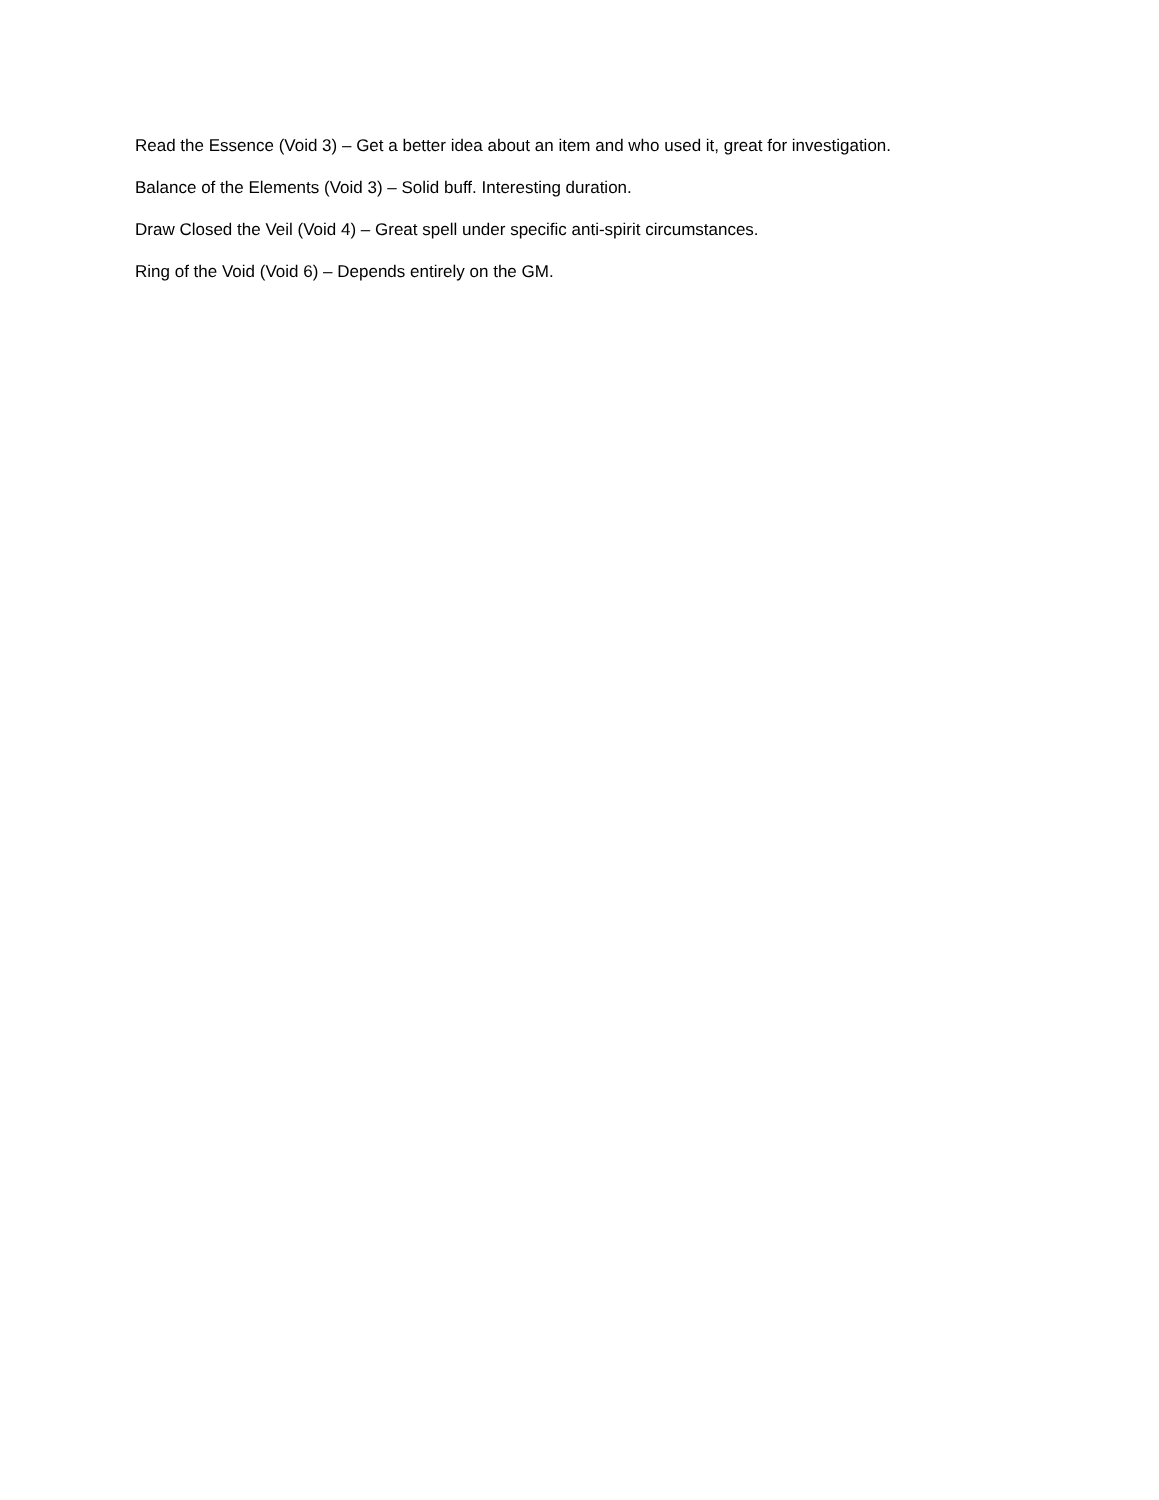Read the Essence (Void 3) – Get a better idea about an item and who used it, great for investigation.
Balance of the Elements (Void 3) – Solid buff. Interesting duration.
Draw Closed the Veil (Void 4) – Great spell under specific anti-spirit circumstances.
Ring of the Void (Void 6) – Depends entirely on the GM.